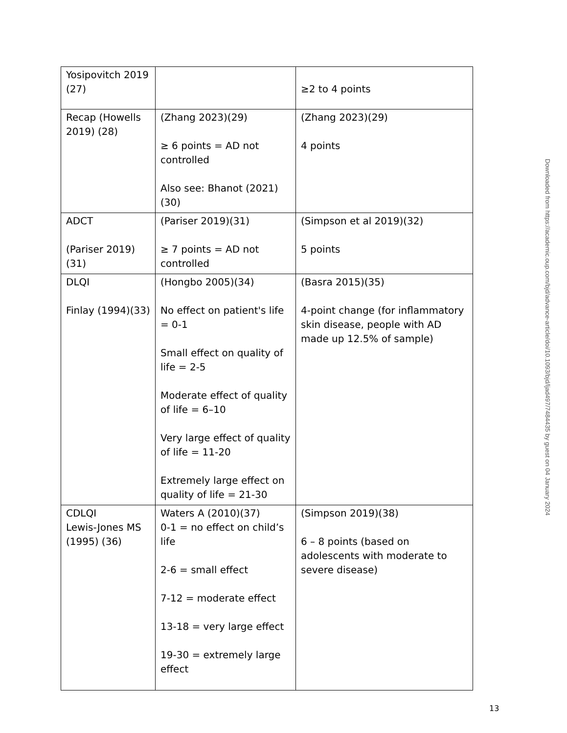| Yosipovitch 2019 (27) | | ≥2 to 4 points |
| Recap (Howells 2019) (28) | (Zhang 2023)(29) ≥ 6 points = AD not controlled Also see: Bhanot (2021)(30) | (Zhang 2023)(29) 4 points |
| ADCT (Pariser 2019)(31) | (Pariser 2019)(31) ≥ 7 points = AD not controlled | (Simpson et al 2019)(32) 5 points |
| DLQI Finlay (1994)(33) | (Hongbo 2005)(34) No effect on patient's life = 0-1 Small effect on quality of life = 2-5 Moderate effect of quality of life = 6–10 Very large effect of quality of life = 11-20 Extremely large effect on quality of life = 21-30 | (Basra 2015)(35) 4-point change (for inflammatory skin disease, people with AD made up 12.5% of sample) |
| CDLQI Lewis-Jones MS (1995) (36) | Waters A (2010)(37) 0-1 = no effect on child’s life 2-6 = small effect 7-12 = moderate effect 13-18 = very large effect 19-30 = extremely large effect | (Simpson 2019)(38) 6 – 8 points (based on adolescents with moderate to severe disease) |
Downloaded from https://academic.oup.com/bjd/advance-article/doi/10.1093/bjd/ljad497/7484435 by guest on 04 January 2024
13